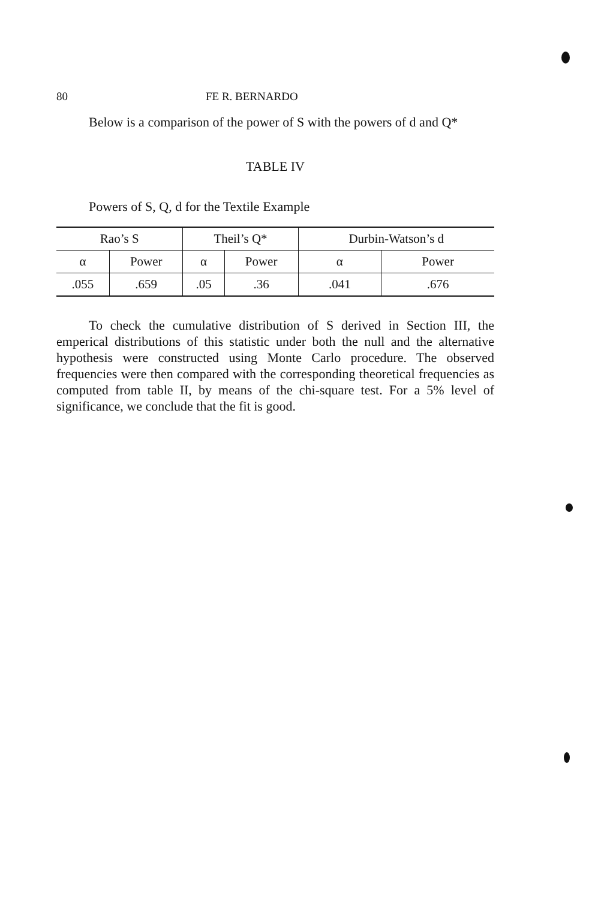80 FE R. BERNARDO
Below is a comparison of the power of S with the powers of d and Q*
TABLE IV
Powers of S, Q, d for the Textile Example
| Rao’s S | | Theil’s Q* | | Durbin-Watson’s d | |
| --- | --- | --- | --- | --- | --- |
| α | Power | α | Power | α | Power |
| .055 | .659 | .05 | .36 | .041 | .676 |
To check the cumulative distribution of S derived in Section III, the emperical distributions of this statistic under both the null and the alternative hypothesis were constructed using Monte Carlo procedure. The observed frequencies were then compared with the corresponding theoretical frequencies as computed from table II, by means of the chi-square test. For a 5% level of significance, we conclude that the fit is good.